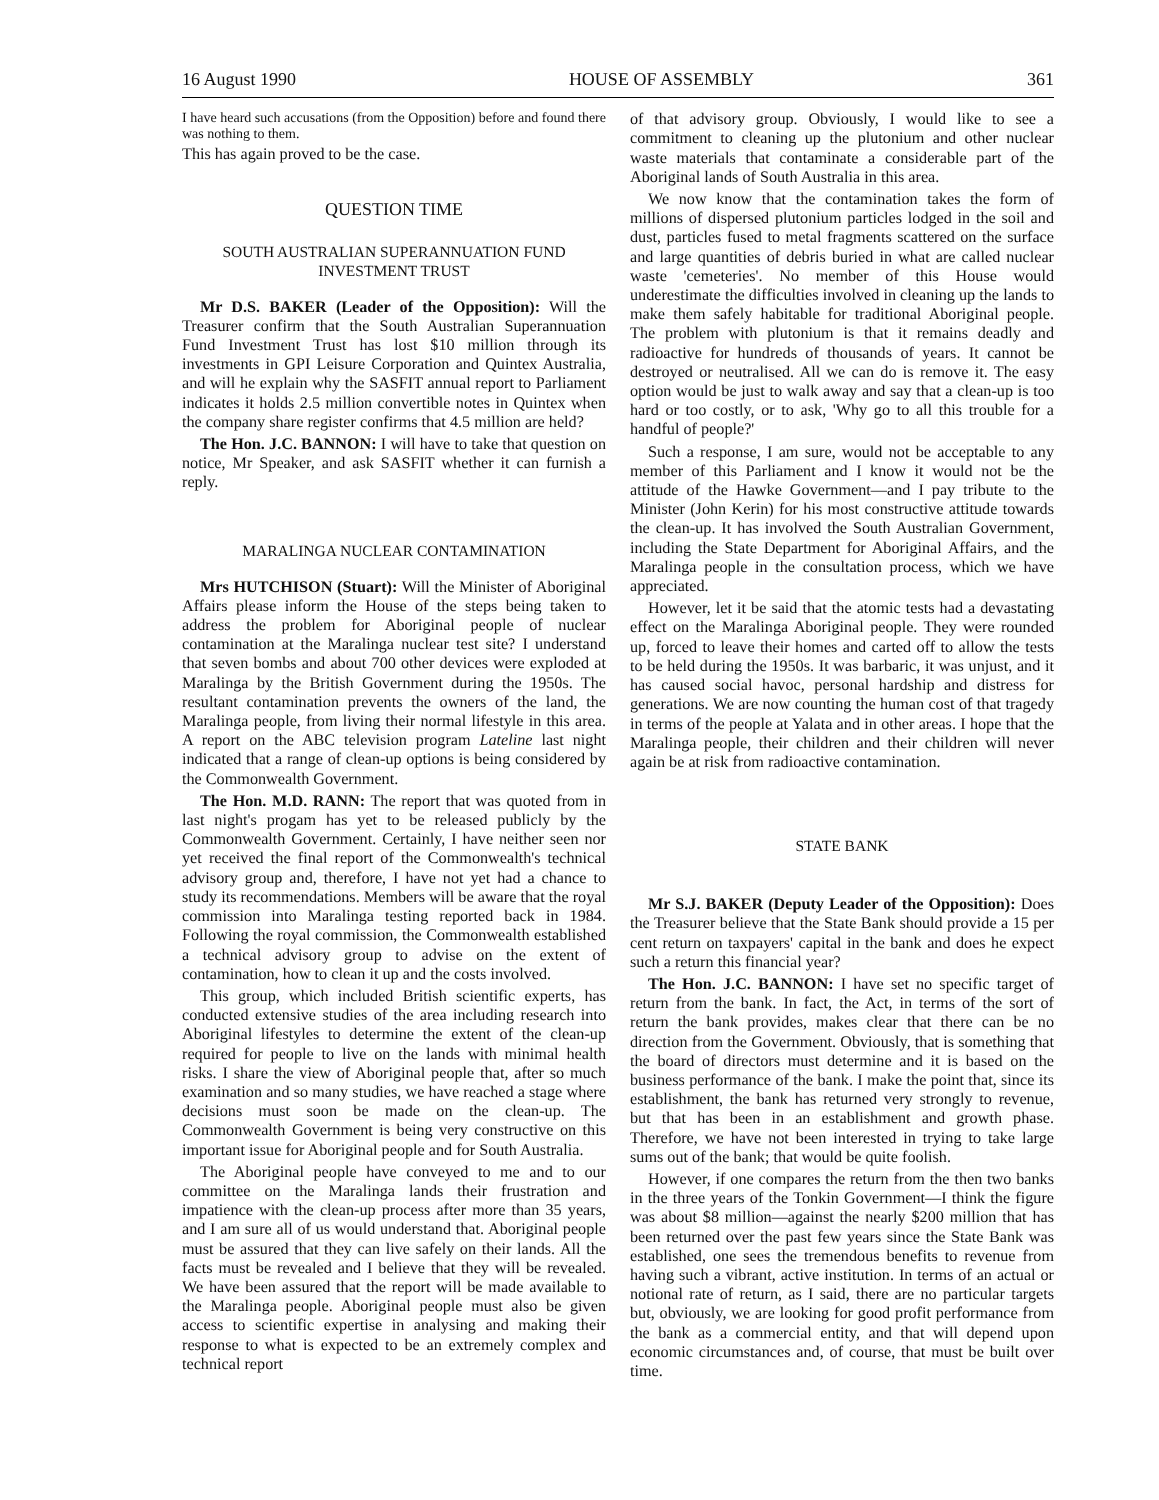16 August 1990 HOUSE OF ASSEMBLY 361
I have heard such accusations (from the Opposition) before and found there was nothing to them.
This has again proved to be the case.
QUESTION TIME
SOUTH AUSTRALIAN SUPERANNUATION FUND INVESTMENT TRUST
Mr D.S. BAKER (Leader of the Opposition): Will the Treasurer confirm that the South Australian Superannuation Fund Investment Trust has lost $10 million through its investments in GPI Leisure Corporation and Quintex Australia, and will he explain why the SASFIT annual report to Parliament indicates it holds 2.5 million convertible notes in Quintex when the company share register confirms that 4.5 million are held?
The Hon. J.C. BANNON: I will have to take that question on notice, Mr Speaker, and ask SASFIT whether it can furnish a reply.
MARALINGA NUCLEAR CONTAMINATION
Mrs HUTCHISON (Stuart): Will the Minister of Aboriginal Affairs please inform the House of the steps being taken to address the problem for Aboriginal people of nuclear contamination at the Maralinga nuclear test site? I understand that seven bombs and about 700 other devices were exploded at Maralinga by the British Government during the 1950s. The resultant contamination prevents the owners of the land, the Maralinga people, from living their normal lifestyle in this area. A report on the ABC television program Lateline last night indicated that a range of clean-up options is being considered by the Commonwealth Government.
The Hon. M.D. RANN: The report that was quoted from in last night's progam has yet to be released publicly by the Commonwealth Government. Certainly, I have neither seen nor yet received the final report of the Commonwealth's technical advisory group and, therefore, I have not yet had a chance to study its recommendations. Members will be aware that the royal commission into Maralinga testing reported back in 1984. Following the royal commission, the Commonwealth established a technical advisory group to advise on the extent of contamination, how to clean it up and the costs involved.
This group, which included British scientific experts, has conducted extensive studies of the area including research into Aboriginal lifestyles to determine the extent of the clean-up required for people to live on the lands with minimal health risks. I share the view of Aboriginal people that, after so much examination and so many studies, we have reached a stage where decisions must soon be made on the clean-up. The Commonwealth Government is being very constructive on this important issue for Aboriginal people and for South Australia.
The Aboriginal people have conveyed to me and to our committee on the Maralinga lands their frustration and impatience with the clean-up process after more than 35 years, and I am sure all of us would understand that. Aboriginal people must be assured that they can live safely on their lands. All the facts must be revealed and I believe that they will be revealed. We have been assured that the report will be made available to the Maralinga people. Aboriginal people must also be given access to scientific expertise in analysing and making their response to what is expected to be an extremely complex and technical report
of that advisory group. Obviously, I would like to see a commitment to cleaning up the plutonium and other nuclear waste materials that contaminate a considerable part of the Aboriginal lands of South Australia in this area.
We now know that the contamination takes the form of millions of dispersed plutonium particles lodged in the soil and dust, particles fused to metal fragments scattered on the surface and large quantities of debris buried in what are called nuclear waste 'cemeteries'. No member of this House would underestimate the difficulties involved in cleaning up the lands to make them safely habitable for traditional Aboriginal people. The problem with plutonium is that it remains deadly and radioactive for hundreds of thousands of years. It cannot be destroyed or neutralised. All we can do is remove it. The easy option would be just to walk away and say that a clean-up is too hard or too costly, or to ask, 'Why go to all this trouble for a handful of people?'
Such a response, I am sure, would not be acceptable to any member of this Parliament and I know it would not be the attitude of the Hawke Government—and I pay tribute to the Minister (John Kerin) for his most constructive attitude towards the clean-up. It has involved the South Australian Government, including the State Department for Aboriginal Affairs, and the Maralinga people in the consultation process, which we have appreciated.
However, let it be said that the atomic tests had a devastating effect on the Maralinga Aboriginal people. They were rounded up, forced to leave their homes and carted off to allow the tests to be held during the 1950s. It was barbaric, it was unjust, and it has caused social havoc, personal hardship and distress for generations. We are now counting the human cost of that tragedy in terms of the people at Yalata and in other areas. I hope that the Maralinga people, their children and their children will never again be at risk from radioactive contamination.
STATE BANK
Mr S.J. BAKER (Deputy Leader of the Opposition): Does the Treasurer believe that the State Bank should provide a 15 per cent return on taxpayers' capital in the bank and does he expect such a return this financial year?
The Hon. J.C. BANNON: I have set no specific target of return from the bank. In fact, the Act, in terms of the sort of return the bank provides, makes clear that there can be no direction from the Government. Obviously, that is something that the board of directors must determine and it is based on the business performance of the bank. I make the point that, since its establishment, the bank has returned very strongly to revenue, but that has been in an establishment and growth phase. Therefore, we have not been interested in trying to take large sums out of the bank; that would be quite foolish.
However, if one compares the return from the then two banks in the three years of the Tonkin Government—I think the figure was about $8 million—against the nearly $200 million that has been returned over the past few years since the State Bank was established, one sees the tremendous benefits to revenue from having such a vibrant, active institution. In terms of an actual or notional rate of return, as I said, there are no particular targets but, obviously, we are looking for good profit performance from the bank as a commercial entity, and that will depend upon economic circumstances and, of course, that must be built over time.